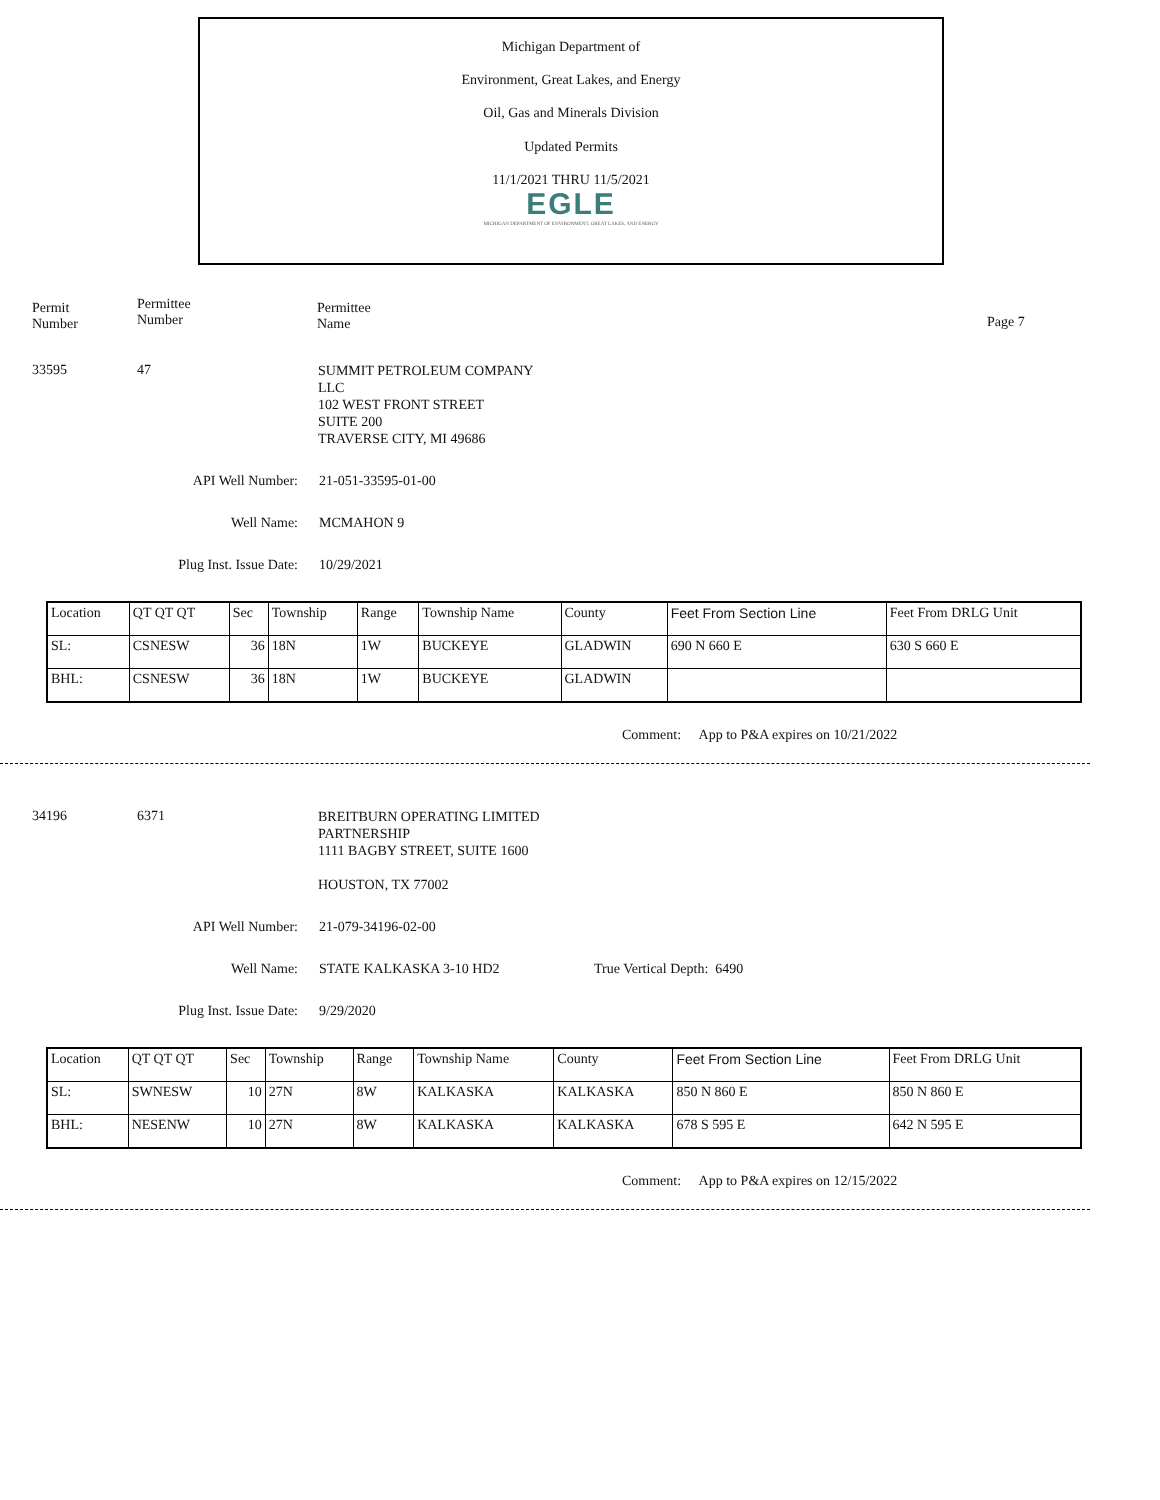Michigan Department of
Environment, Great Lakes, and Energy
Oil, Gas and Minerals Division
Updated Permits
11/1/2021 THRU 11/5/2021
EGLE
MICHIGAN DEPARTMENT OF ENVIRONMENT, GREAT LAKES, AND ENERGY
Permit
Number
Permittee
Number
Permittee
Name
Page 7
33595 47
SUMMIT PETROLEUM COMPANY
LLC
102 WEST FRONT STREET
SUITE 200
TRAVERSE CITY, MI 49686
API Well Number: 21-051-33595-01-00
Well Name: MCMAHON 9
Plug Inst. Issue Date: 10/29/2021
| Location | QT QT QT | Sec | Township | Range | Township Name | County | Feet From Section Line | Feet From DRLG Unit |
| SL: | CSNESW | 36 | 18N | 1W | BUCKEYE | GLADWIN | 690 N 660 E | 630 S 660 E |
| BHL: | CSNESW | 36 | 18N | 1W | BUCKEYE | GLADWIN | | |
Comment: App to P&A expires on 10/21/2022
34196 6371
BREITBURN OPERATING LIMITED
PARTNERSHIP
1111 BAGBY STREET, SUITE 1600
HOUSTON, TX 77002
API Well Number: 21-079-34196-02-00
Well Name: STATE KALKASKA 3-10 HD2 True Vertical Depth: 6490
Plug Inst. Issue Date: 9/29/2020
| Location | QT QT QT | Sec | Township | Range | Township Name | County | Feet From Section Line | Feet From DRLG Unit |
| SL: | SWNESW | 10 | 27N | 8W | KALKASKA | KALKASKA | 850 N 860 E | 850 N 860 E |
| BHL: | NESENW | 10 | 27N | 8W | KALKASKA | KALKASKA | 678 S 595 E | 642 N 595 E |
Comment: App to P&A expires on 12/15/2022